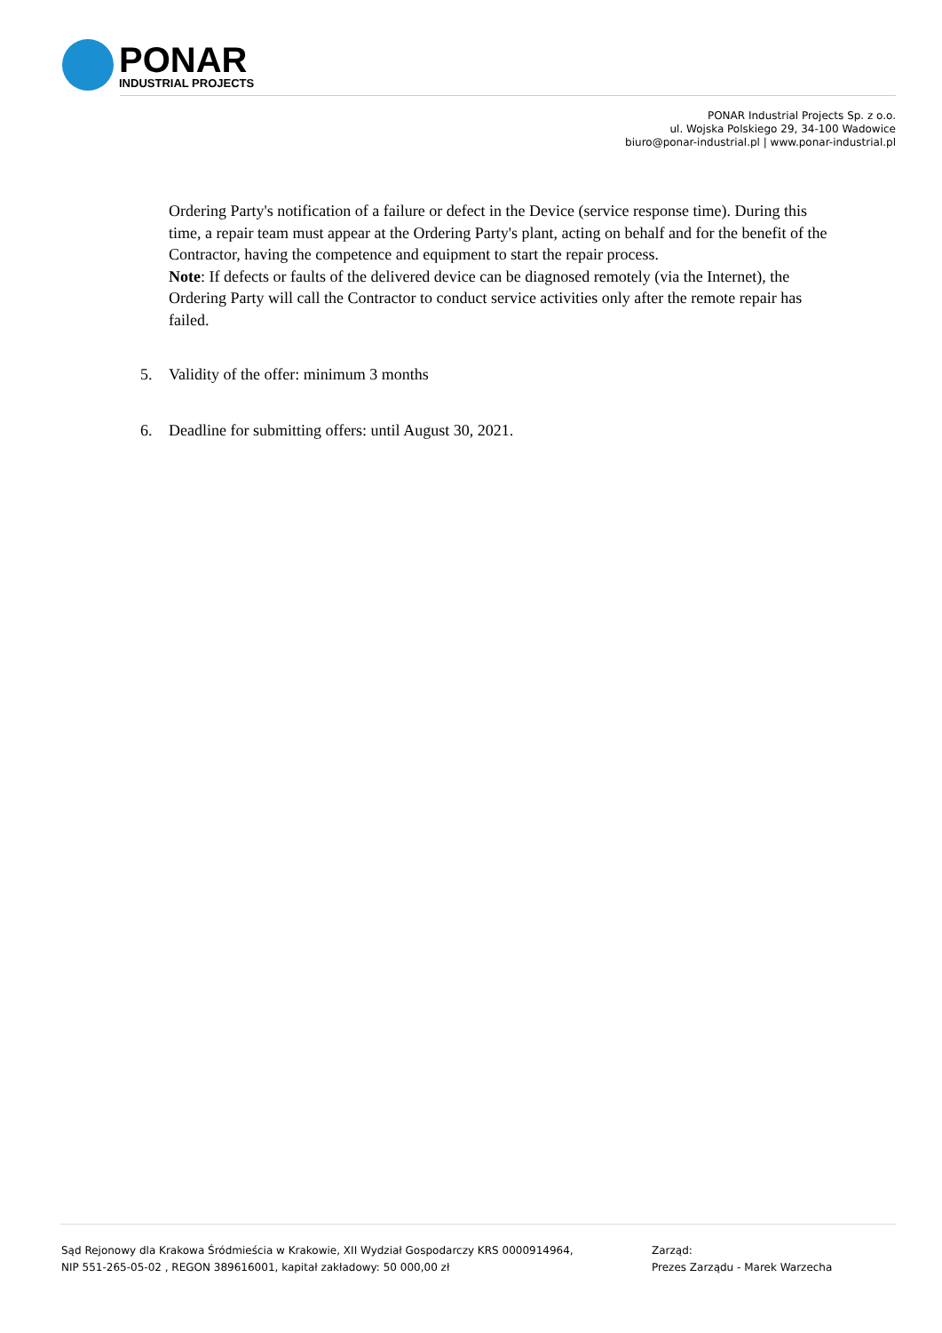PONAR
INDUSTRIAL PROJECTS
PONAR Industrial Projects Sp. z o.o.
ul. Wojska Polskiego 29, 34-100 Wadowice
biuro@ponar-industrial.pl | www.ponar-industrial.pl
Ordering Party's notification of a failure or defect in the Device (service response time). During this time, a repair team must appear at the Ordering Party's plant, acting on behalf and for the benefit of the Contractor, having the competence and equipment to start the repair process.
Note: If defects or faults of the delivered device can be diagnosed remotely (via the Internet), the Ordering Party will call the Contractor to conduct service activities only after the remote repair has failed.
5. Validity of the offer: minimum 3 months
6. Deadline for submitting offers: until August 30, 2021.
Sąd Rejonowy dla Krakowa Śródmieścia w Krakowie, XII Wydział Gospodarczy KRS 0000914964,
NIP 551-265-05-02 , REGON 389616001, kapitał zakładowy: 50 000,00 zł
Zarząd:
Prezes Zarządu - Marek Warzecha